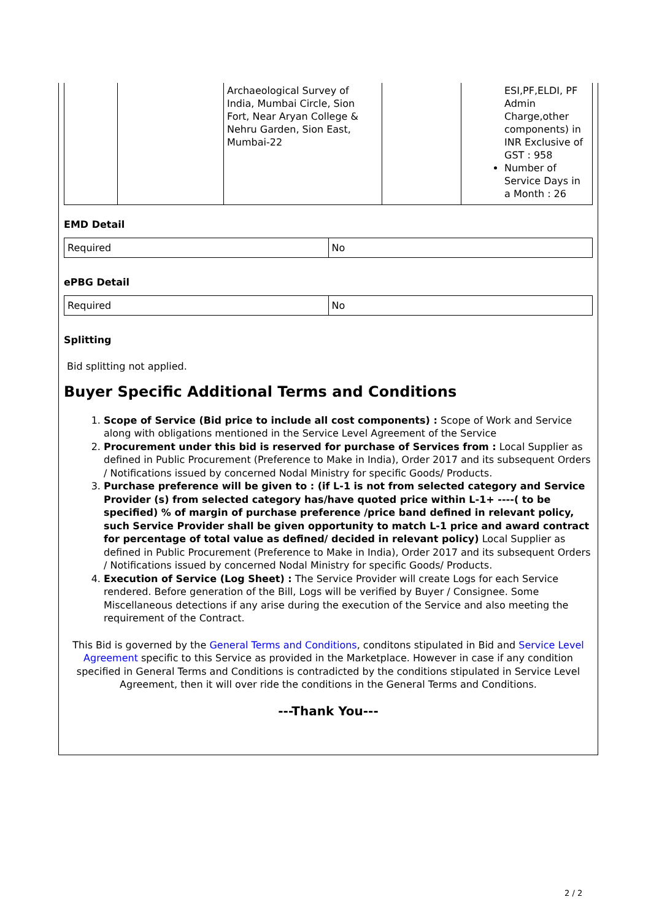| | | Archaeological Survey of India, Mumbai Circle, Sion Fort, Near Aryan College & Nehru Garden, Sion East, Mumbai-22 | | ESI,PF,ELDI, PF Admin Charge,other components) in INR Exclusive of GST : 958 Number of Service Days in a Month : 26 |
EMD Detail
| Required | No |
ePBG Detail
| Required | No |
Splitting
Bid splitting not applied.
Buyer Specific Additional Terms and Conditions
1. Scope of Service (Bid price to include all cost components) : Scope of Work and Service along with obligations mentioned in the Service Level Agreement of the Service
2. Procurement under this bid is reserved for purchase of Services from : Local Supplier as defined in Public Procurement (Preference to Make in India), Order 2017 and its subsequent Orders / Notifications issued by concerned Nodal Ministry for specific Goods/ Products.
3. Purchase preference will be given to : (if L-1 is not from selected category and Service Provider (s) from selected category has/have quoted price within L-1+ ----( to be specified) % of margin of purchase preference /price band defined in relevant policy, such Service Provider shall be given opportunity to match L-1 price and award contract for percentage of total value as defined/ decided in relevant policy) Local Supplier as defined in Public Procurement (Preference to Make in India), Order 2017 and its subsequent Orders / Notifications issued by concerned Nodal Ministry for specific Goods/ Products.
4. Execution of Service (Log Sheet) : The Service Provider will create Logs for each Service rendered. Before generation of the Bill, Logs will be verified by Buyer / Consignee. Some Miscellaneous detections if any arise during the execution of the Service and also meeting the requirement of the Contract.
This Bid is governed by the General Terms and Conditions, conditons stipulated in Bid and Service Level Agreement specific to this Service as provided in the Marketplace. However in case if any condition specified in General Terms and Conditions is contradicted by the conditions stipulated in Service Level Agreement, then it will over ride the conditions in the General Terms and Conditions.
---Thank You---
2 / 2